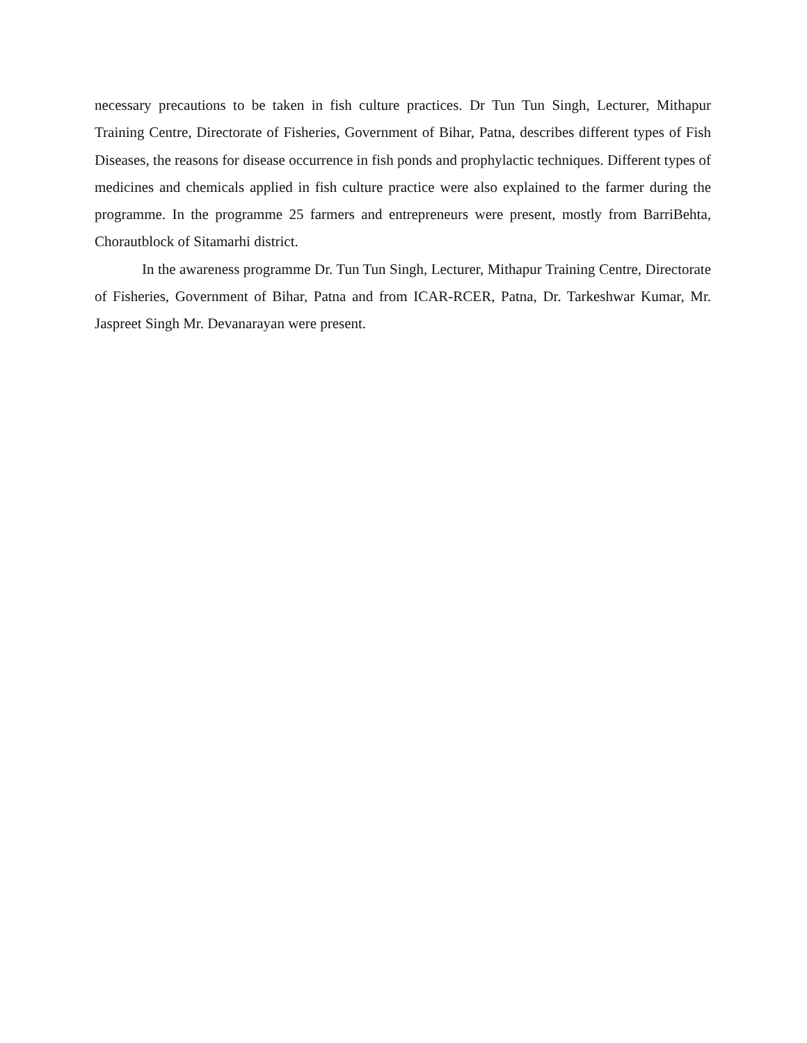necessary precautions to be taken in fish culture practices. Dr Tun Tun Singh, Lecturer, Mithapur Training Centre, Directorate of Fisheries, Government of Bihar, Patna, describes different types of Fish Diseases, the reasons for disease occurrence in fish ponds and prophylactic techniques. Different types of medicines and chemicals applied in fish culture practice were also explained to the farmer during the programme. In the programme 25 farmers and entrepreneurs were present, mostly from BarriBehta, Chorautblock of Sitamarhi district.
In the awareness programme Dr. Tun Tun Singh, Lecturer, Mithapur Training Centre, Directorate of Fisheries, Government of Bihar, Patna and from ICAR-RCER, Patna, Dr. Tarkeshwar Kumar, Mr. Jaspreet Singh Mr. Devanarayan were present.